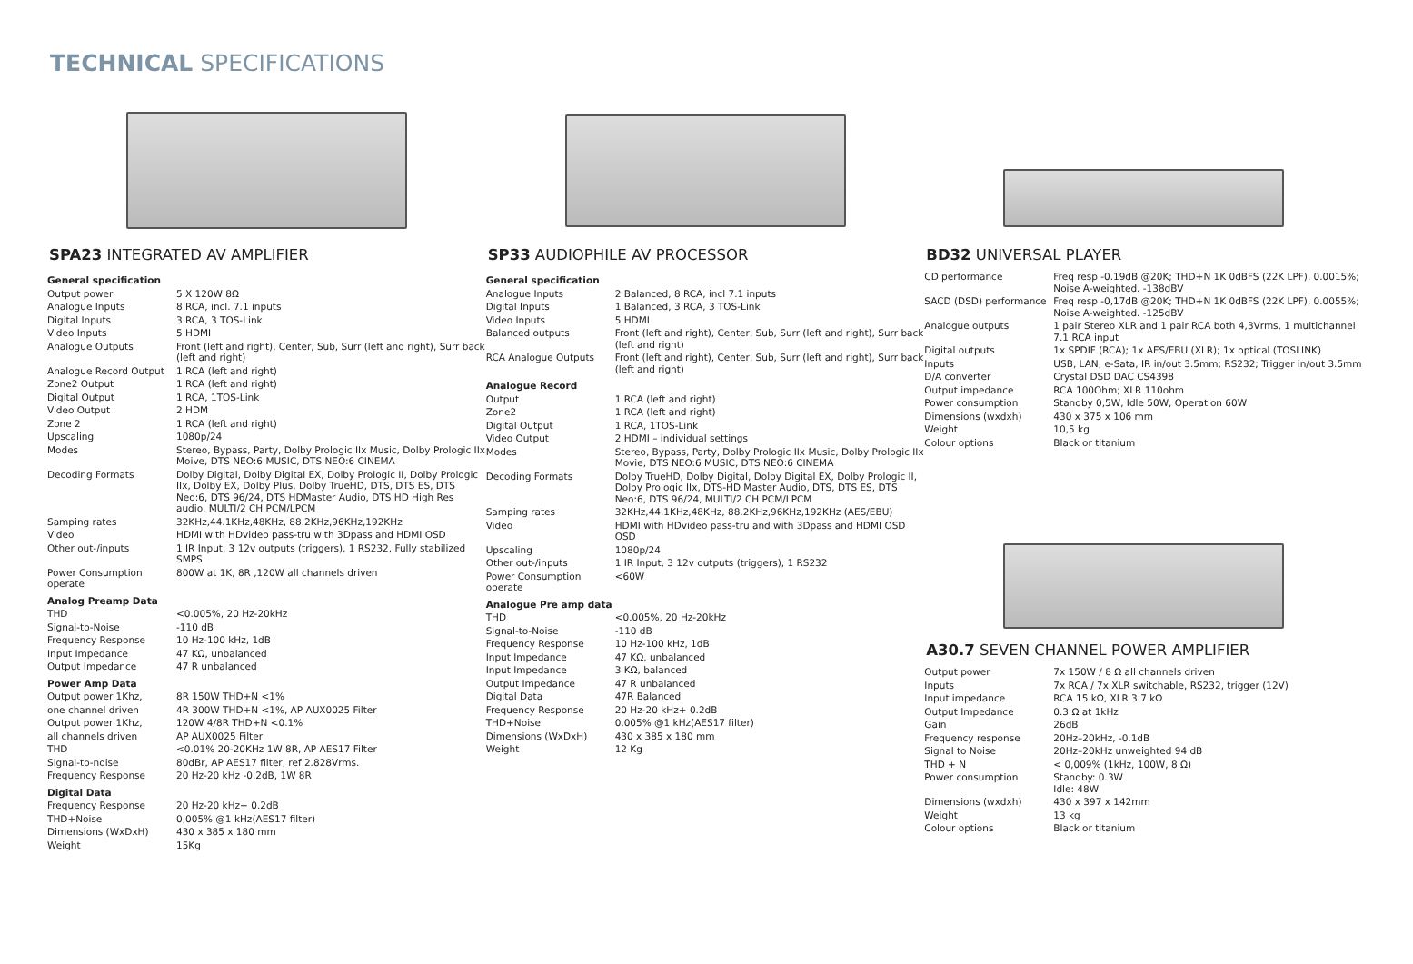TECHNICAL SPECIFICATIONS
SPA23 INTEGRATED AV AMPLIFIER
| General specification | |
| Output power | 5 X 120W 8Ω |
| Analogue Inputs | 8 RCA, incl. 7.1 inputs |
| Digital Inputs | 3 RCA, 3 TOS-Link |
| Video Inputs | 5 HDMI |
| Analogue Outputs | Front (left and right), Center, Sub, Surr (left and right), Surr back (left and right) |
| Analogue Record Output | 1 RCA (left and right) |
| Zone2 Output | 1 RCA (left and right) |
| Digital Output | 1 RCA, 1TOS-Link |
| Video Output | 2 HDM |
| Zone 2 | 1 RCA (left and right) |
| Upscaling | 1080p/24 |
| Modes | Stereo, Bypass, Party, Dolby Prologic IIx Music, Dolby Prologic IIx Moive, DTS NEO:6 MUSIC, DTS NEO:6 CINEMA |
| Decoding Formats | Dolby Digital, Dolby Digital EX, Dolby Prologic II, Dolby Prologic IIx, Dolby EX, Dolby Plus, Dolby TrueHD, DTS, DTS ES, DTS Neo:6, DTS 96/24, DTS HDMaster Audio, DTS HD High Res audio, MULTI/2 CH PCM/LPCM |
| Samping rates | 32KHz,44.1KHz,48KHz, 88.2KHz,96KHz,192KHz |
| Video | HDMI with HDvideo pass-tru with 3Dpass and HDMI OSD |
| Other out-/inputs | 1 IR Input, 3 12v outputs (triggers), 1 RS232, Fully stabilized SMPS |
| Power Consumption operate | 800W at 1K, 8R ,120W all channels driven |
| Analog Preamp Data | |
| THD | <0.005%, 20 Hz-20kHz |
| Signal-to-Noise | -110 dB |
| Frequency Response | 10 Hz-100 kHz, 1dB |
| Input Impedance | 47 KΩ, unbalanced |
| Output Impedance | 47 R unbalanced |
| Power Amp Data | |
| Output power 1Khz, | 8R 150W THD+N <1% |
| one channel driven | 4R 300W THD+N <1%, AP AUX0025 Filter |
| Output power 1Khz, | 120W 4/8R THD+N <0.1% |
| all channels driven | AP AUX0025 Filter |
| THD | <0.01% 20-20KHz 1W 8R, AP AES17 Filter |
| Signal-to-noise | 80dBr, AP AES17 filter, ref 2.828Vrms. |
| Frequency Response | 20 Hz-20 kHz -0.2dB, 1W 8R |
| Digital Data | |
| Frequency Response | 20 Hz-20 kHz+ 0.2dB |
| THD+Noise | 0,005% @1 kHz(AES17 filter) |
| Dimensions (WxDxH) | 430 x 385 x 180 mm |
| Weight | 15Kg |
SP33 AUDIOPHILE AV PROCESSOR
| General specification | |
| Analogue Inputs | 2 Balanced, 8 RCA, incl 7.1 inputs |
| Digital Inputs | 1 Balanced, 3 RCA, 3 TOS-Link |
| Video Inputs | 5 HDMI |
| Balanced outputs | Front (left and right), Center, Sub, Surr (left and right), Surr back (left and right) |
| RCA Analogue Outputs | Front (left and right), Center, Sub, Surr (left and right), Surr back (left and right) |
| Analogue Record | |
| Output | 1 RCA (left and right) |
| Zone2 | 1 RCA (left and right) |
| Digital Output | 1 RCA, 1TOS-Link |
| Video Output | 2 HDMI – individual settings |
| Modes | Stereo, Bypass, Party, Dolby Prologic IIx Music, Dolby Prologic IIx Movie, DTS NEO:6 MUSIC, DTS NEO:6 CINEMA |
| Decoding Formats | Dolby TrueHD, Dolby Digital, Dolby Digital EX, Dolby Prologic II, Dolby Prologic IIx, DTS-HD Master Audio, DTS, DTS ES, DTS Neo:6, DTS 96/24, MULTI/2 CH PCM/LPCM |
| Samping rates | 32KHz,44.1KHz,48KHz, 88.2KHz,96KHz,192KHz (AES/EBU) |
| Video | HDMI with HDvideo pass-tru and with 3Dpass and HDMI OSD OSD |
| Upscaling | 1080p/24 |
| Other out-/inputs | 1 IR Input, 3 12v outputs (triggers), 1 RS232 |
| Power Consumption operate | <60W |
| Analogue Pre amp data | |
| THD | <0.005%, 20 Hz-20kHz |
| Signal-to-Noise | -110 dB |
| Frequency Response | 10 Hz-100 kHz, 1dB |
| Input Impedance | 47 KΩ, unbalanced |
| Input Impedance | 3 KΩ, balanced |
| Output Impedance | 47 R unbalanced |
| Digital Data | 47R Balanced |
| Frequency Response | 20 Hz-20 kHz+ 0.2dB |
| THD+Noise | 0,005% @1 kHz(AES17 filter) |
| Dimensions (WxDxH) | 430 x 385 x 180 mm |
| Weight | 12 Kg |
BD32 UNIVERSAL PLAYER
| CD performance | Freq resp -0.19dB @20K; THD+N 1K 0dBFS (22K LPF), 0.0015%; Noise A-weighted. -138dBV |
| SACD (DSD) performance | Freq resp -0,17dB @20K; THD+N 1K 0dBFS (22K LPF), 0.0055%; Noise A-weighted. -125dBV |
| Analogue outputs | 1 pair Stereo XLR and 1 pair RCA both 4,3Vrms, 1 multichannel 7.1 RCA input |
| Digital outputs | 1x SPDIF (RCA); 1x AES/EBU (XLR); 1x optical (TOSLINK) |
| Inputs | USB, LAN, e-Sata, IR in/out 3.5mm; RS232; Trigger in/out 3.5mm |
| D/A converter | Crystal DSD DAC CS4398 |
| Output impedance | RCA 100Ohm; XLR 110ohm |
| Power consumption | Standby 0,5W, Idle 50W, Operation 60W |
| Dimensions (wxdxh) | 430 x 375 x 106 mm |
| Weight | 10,5 kg |
| Colour options | Black or titanium |
A30.7 SEVEN CHANNEL POWER AMPLIFIER
| Output power | 7x 150W / 8 Ω all channels driven |
| Inputs | 7x RCA / 7x XLR switchable, RS232, trigger (12V) |
| Input impedance | RCA 15 kΩ, XLR 3.7 kΩ |
| Output Impedance | 0.3 Ω at 1kHz |
| Gain | 26dB |
| Frequency response | 20Hz–20kHz, -0.1dB |
| Signal to Noise | 20Hz–20kHz unweighted 94 dB |
| THD + N | < 0,009% (1kHz, 100W, 8 Ω) |
| Power consumption | Standby: 0.3W Idle: 48W |
| Dimensions (wxdxh) | 430 x 397 x 142mm |
| Weight | 13 kg |
| Colour options | Black or titanium |